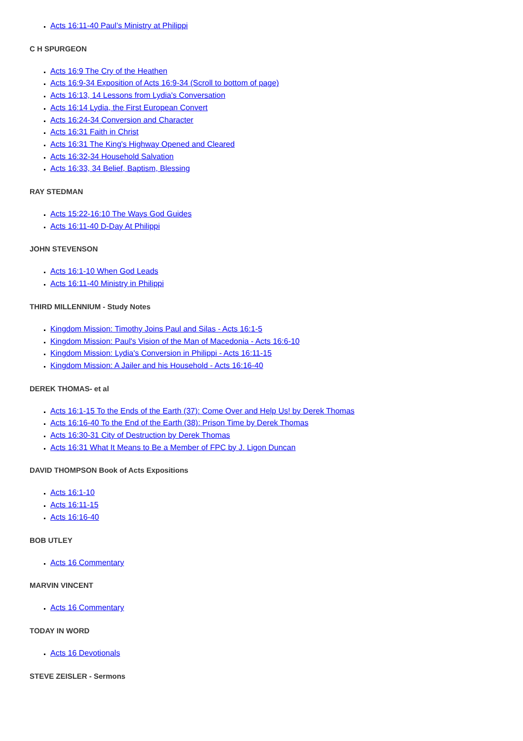Acts 16:11-40 Paul’s Ministry at Philippi
C H SPURGEON
Acts 16:9 The Cry of the Heathen
Acts 16:9-34 Exposition of Acts 16:9-34 (Scroll to bottom of page)
Acts 16:13, 14 Lessons from Lydia's Conversation
Acts 16:14 Lydia, the First European Convert
Acts 16:24-34 Conversion and Character
Acts 16:31 Faith in Christ
Acts 16:31 The King's Highway Opened and Cleared
Acts 16:32-34 Household Salvation
Acts 16:33, 34 Belief, Baptism, Blessing
RAY STEDMAN
Acts 15:22-16:10 The Ways God Guides
Acts 16:11-40 D-Day At Philippi
JOHN STEVENSON
Acts 16:1-10 When God Leads
Acts 16:11-40 Ministry in Philippi
THIRD MILLENNIUM - Study Notes
Kingdom Mission: Timothy Joins Paul and Silas - Acts 16:1-5
Kingdom Mission: Paul's Vision of the Man of Macedonia - Acts 16:6-10
Kingdom Mission: Lydia's Conversion in Philippi - Acts 16:11-15
Kingdom Mission: A Jailer and his Household - Acts 16:16-40
DEREK THOMAS- et al
Acts 16:1-15 To the Ends of the Earth (37): Come Over and Help Us! by Derek Thomas
Acts 16:16-40 To the End of the Earth (38): Prison Time by Derek Thomas
Acts 16:30-31 City of Destruction by Derek Thomas
Acts 16:31 What It Means to Be a Member of FPC by J. Ligon Duncan
DAVID THOMPSON Book of Acts Expositions
Acts 16:1-10
Acts 16:11-15
Acts 16:16-40
BOB UTLEY
Acts 16 Commentary
MARVIN VINCENT
Acts 16 Commentary
TODAY IN WORD
Acts 16 Devotionals
STEVE ZEISLER - Sermons